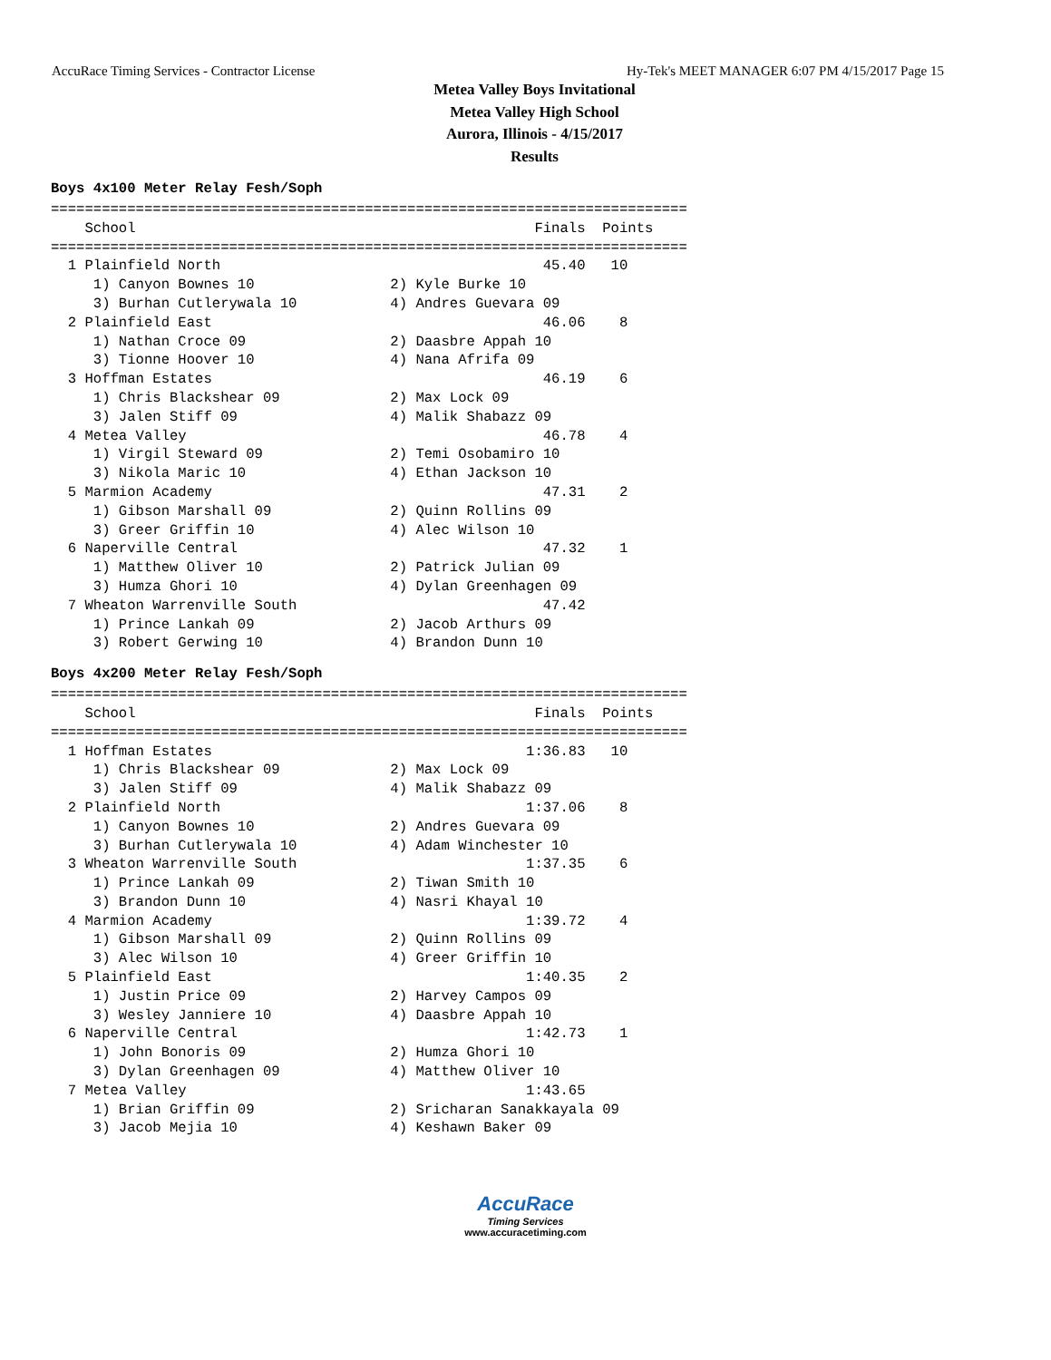AccuRace Timing Services - Contractor License Hy-Tek's MEET MANAGER 6:07 PM 4/15/2017 Page 15
Metea Valley Boys Invitational
Metea Valley High School
Aurora, Illinois - 4/15/2017
Results
Boys 4x100 Meter Relay Fesh/Soph
===========================================================================
    School                                               Finals  Points
===========================================================================
  1 Plainfield North                                      45.40   10
     1) Canyon Bownes 10                2) Kyle Burke 10
     3) Burhan Cutlerywala 10           4) Andres Guevara 09
  2 Plainfield East                                       46.06    8
     1) Nathan Croce 09                 2) Daasbre Appah 10
     3) Tionne Hoover 10                4) Nana Afrifa 09
  3 Hoffman Estates                                       46.19    6
     1) Chris Blackshear 09             2) Max Lock 09
     3) Jalen Stiff 09                  4) Malik Shabazz 09
  4 Metea Valley                                          46.78    4
     1) Virgil Steward 09               2) Temi Osobamiro 10
     3) Nikola Maric 10                 4) Ethan Jackson 10
  5 Marmion Academy                                       47.31    2
     1) Gibson Marshall 09              2) Quinn Rollins 09
     3) Greer Griffin 10                4) Alec Wilson 10
  6 Naperville Central                                    47.32    1
     1) Matthew Oliver 10               2) Patrick Julian 09
     3) Humza Ghori 10                  4) Dylan Greenhagen 09
  7 Wheaton Warrenville South                             47.42
     1) Prince Lankah 09                2) Jacob Arthurs 09
     3) Robert Gerwing 10               4) Brandon Dunn 10
Boys 4x200 Meter Relay Fesh/Soph
===========================================================================
    School                                               Finals  Points
===========================================================================
  1 Hoffman Estates                                     1:36.83   10
     1) Chris Blackshear 09             2) Max Lock 09
     3) Jalen Stiff 09                  4) Malik Shabazz 09
  2 Plainfield North                                    1:37.06    8
     1) Canyon Bownes 10                2) Andres Guevara 09
     3) Burhan Cutlerywala 10           4) Adam Winchester 10
  3 Wheaton Warrenville South                           1:37.35    6
     1) Prince Lankah 09                2) Tiwan Smith 10
     3) Brandon Dunn 10                 4) Nasri Khayal 10
  4 Marmion Academy                                     1:39.72    4
     1) Gibson Marshall 09              2) Quinn Rollins 09
     3) Alec Wilson 10                  4) Greer Griffin 10
  5 Plainfield East                                     1:40.35    2
     1) Justin Price 09                 2) Harvey Campos 09
     3) Wesley Janniere 10              4) Daasbre Appah 10
  6 Naperville Central                                  1:42.73    1
     1) John Bonoris 09                 2) Humza Ghori 10
     3) Dylan Greenhagen 09             4) Matthew Oliver 10
  7 Metea Valley                                        1:43.65
     1) Brian Griffin 09                2) Sricharan Sanakkayala 09
     3) Jacob Mejia 10                  4) Keshawn Baker 09
AccuRace
Timing Services
www.accuracetiming.com